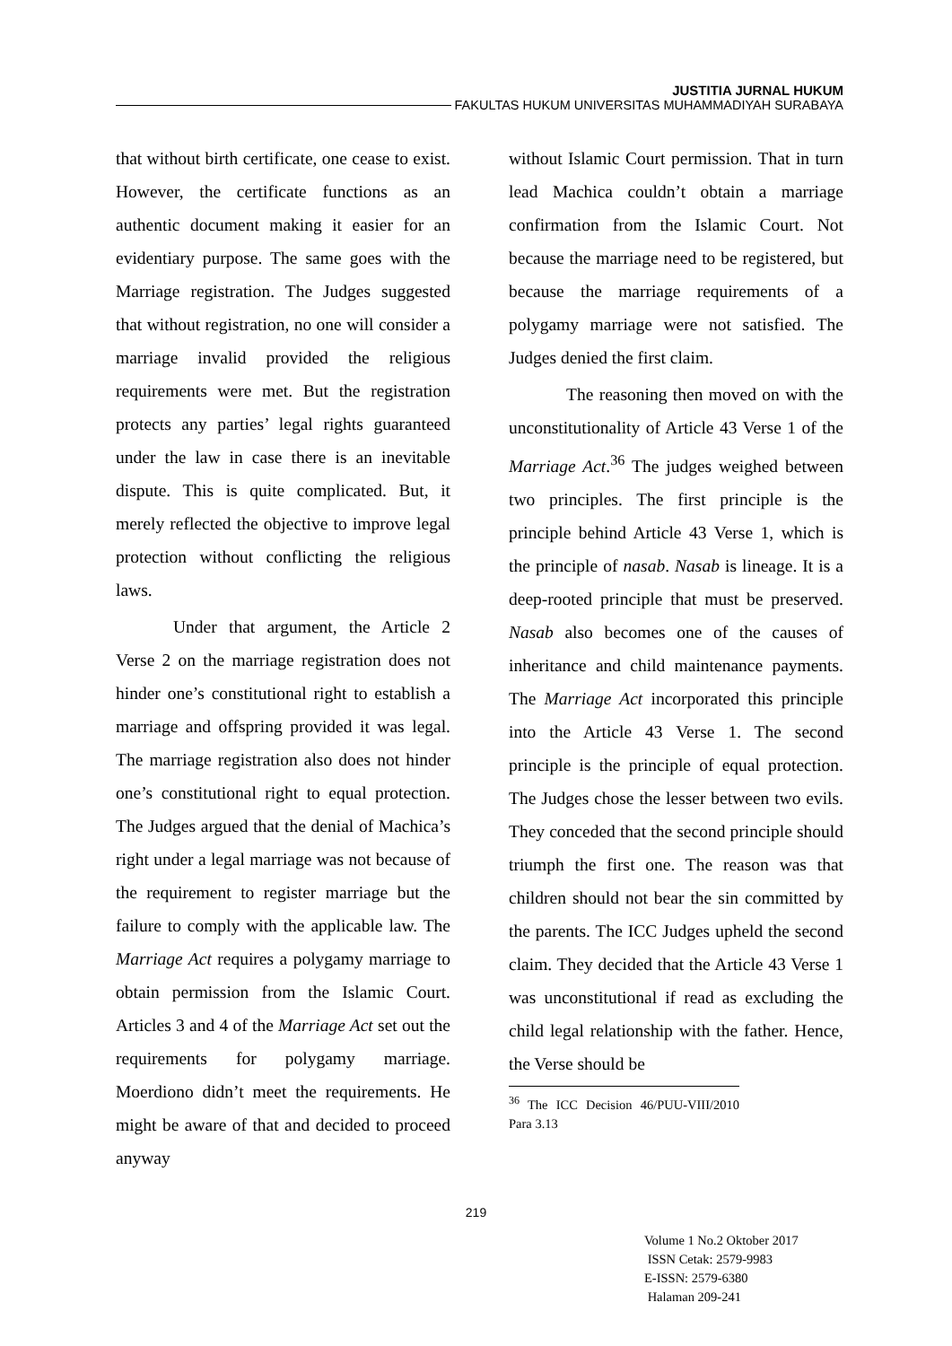JUSTITIA JURNAL HUKUM
FAKULTAS HUKUM UNIVERSITAS MUHAMMADIYAH SURABAYA
that without birth certificate, one cease to exist. However, the certificate functions as an authentic document making it easier for an evidentiary purpose. The same goes with the Marriage registration. The Judges suggested that without registration, no one will consider a marriage invalid provided the religious requirements were met. But the registration protects any parties’ legal rights guaranteed under the law in case there is an inevitable dispute. This is quite complicated. But, it merely reflected the objective to improve legal protection without conflicting the religious laws.
Under that argument, the Article 2 Verse 2 on the marriage registration does not hinder one’s constitutional right to establish a marriage and offspring provided it was legal. The marriage registration also does not hinder one’s constitutional right to equal protection. The Judges argued that the denial of Machica’s right under a legal marriage was not because of the requirement to register marriage but the failure to comply with the applicable law. The Marriage Act requires a polygamy marriage to obtain permission from the Islamic Court. Articles 3 and 4 of the Marriage Act set out the requirements for polygamy marriage. Moerdiono didn’t meet the requirements. He might be aware of that and decided to proceed anyway
without Islamic Court permission. That in turn lead Machica couldn’t obtain a marriage confirmation from the Islamic Court. Not because the marriage need to be registered, but because the marriage requirements of a polygamy marriage were not satisfied. The Judges denied the first claim.
The reasoning then moved on with the unconstitutionality of Article 43 Verse 1 of the Marriage Act.<sup>36</sup> The judges weighed between two principles. The first principle is the principle behind Article 43 Verse 1, which is the principle of nasab. Nasab is lineage. It is a deep-rooted principle that must be preserved. Nasab also becomes one of the causes of inheritance and child maintenance payments. The Marriage Act incorporated this principle into the Article 43 Verse 1. The second principle is the principle of equal protection. The Judges chose the lesser between two evils. They conceded that the second principle should triumph the first one. The reason was that children should not bear the sin committed by the parents. The ICC Judges upheld the second claim. They decided that the Article 43 Verse 1 was unconstitutional if read as excluding the child legal relationship with the father. Hence, the Verse should be
<sup>36</sup> The ICC Decision 46/PUU-VIII/2010 Para 3.13
219
Volume 1 No.2 Oktober 2017
ISSN Cetak: 2579-9983
E-ISSN: 2579-6380
Halaman 209-241